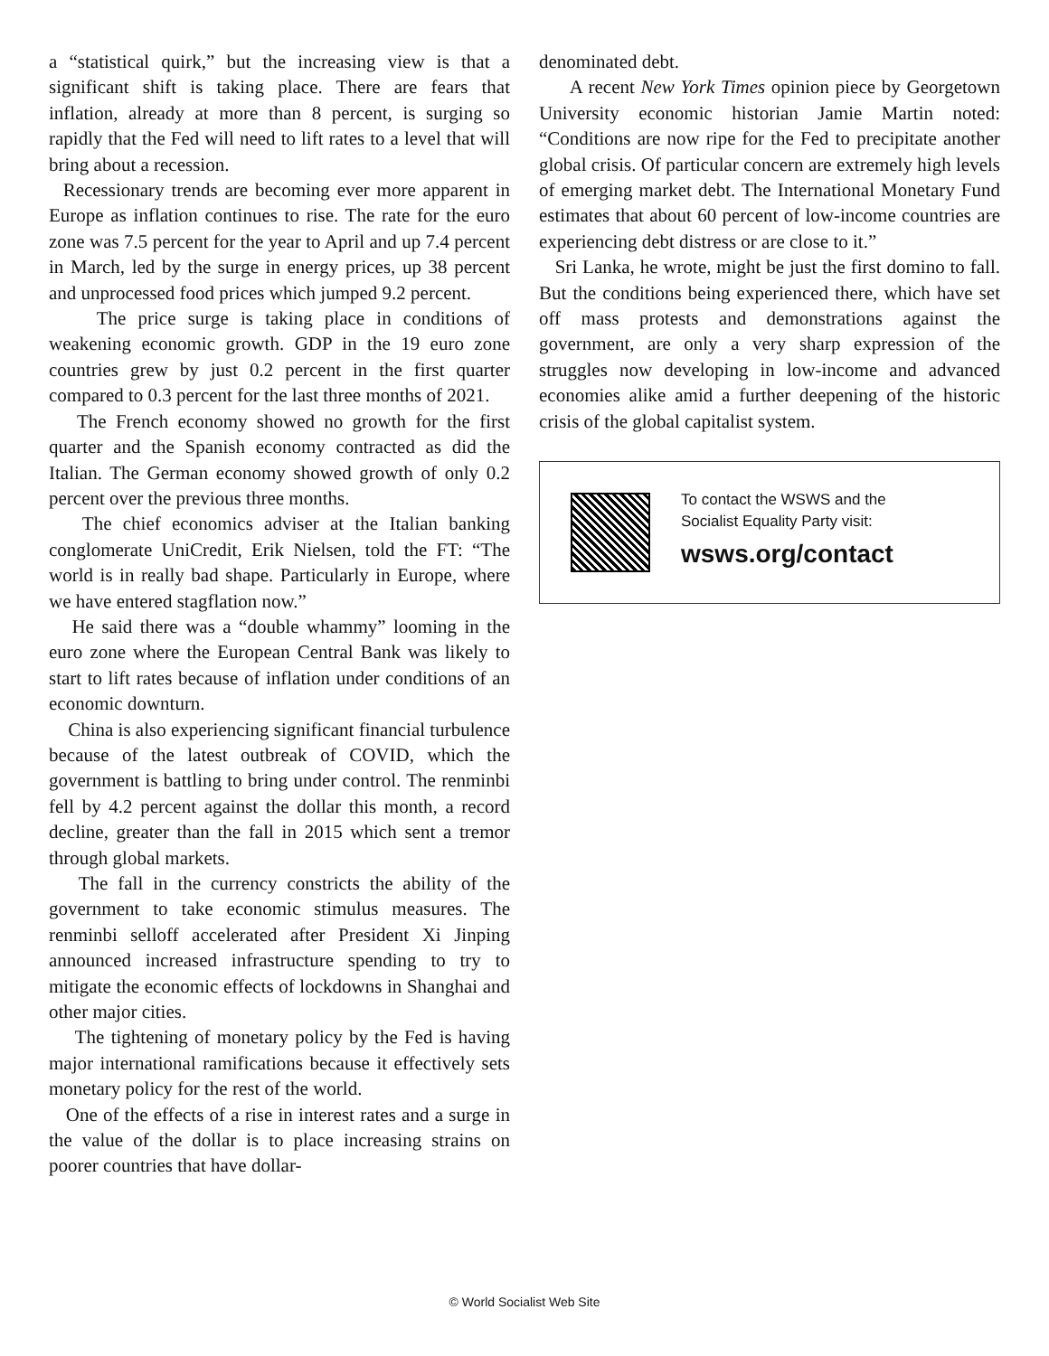a “statistical quirk,” but the increasing view is that a significant shift is taking place. There are fears that inflation, already at more than 8 percent, is surging so rapidly that the Fed will need to lift rates to a level that will bring about a recession.
Recessionary trends are becoming ever more apparent in Europe as inflation continues to rise. The rate for the euro zone was 7.5 percent for the year to April and up 7.4 percent in March, led by the surge in energy prices, up 38 percent and unprocessed food prices which jumped 9.2 percent.
The price surge is taking place in conditions of weakening economic growth. GDP in the 19 euro zone countries grew by just 0.2 percent in the first quarter compared to 0.3 percent for the last three months of 2021.
The French economy showed no growth for the first quarter and the Spanish economy contracted as did the Italian. The German economy showed growth of only 0.2 percent over the previous three months.
The chief economics adviser at the Italian banking conglomerate UniCredit, Erik Nielsen, told the FT: “The world is in really bad shape. Particularly in Europe, where we have entered stagflation now.”
He said there was a “double whammy” looming in the euro zone where the European Central Bank was likely to start to lift rates because of inflation under conditions of an economic downturn.
China is also experiencing significant financial turbulence because of the latest outbreak of COVID, which the government is battling to bring under control. The renminbi fell by 4.2 percent against the dollar this month, a record decline, greater than the fall in 2015 which sent a tremor through global markets.
The fall in the currency constricts the ability of the government to take economic stimulus measures. The renminbi selloff accelerated after President Xi Jinping announced increased infrastructure spending to try to mitigate the economic effects of lockdowns in Shanghai and other major cities.
The tightening of monetary policy by the Fed is having major international ramifications because it effectively sets monetary policy for the rest of the world.
One of the effects of a rise in interest rates and a surge in the value of the dollar is to place increasing strains on poorer countries that have dollar-
denominated debt.
A recent New York Times opinion piece by Georgetown University economic historian Jamie Martin noted: “Conditions are now ripe for the Fed to precipitate another global crisis. Of particular concern are extremely high levels of emerging market debt. The International Monetary Fund estimates that about 60 percent of low-income countries are experiencing debt distress or are close to it.”
Sri Lanka, he wrote, might be just the first domino to fall. But the conditions being experienced there, which have set off mass protests and demonstrations against the government, are only a very sharp expression of the struggles now developing in low-income and advanced economies alike amid a further deepening of the historic crisis of the global capitalist system.
To contact the WSWS and the
Socialist Equality Party visit:
wsws.org/contact
© World Socialist Web Site